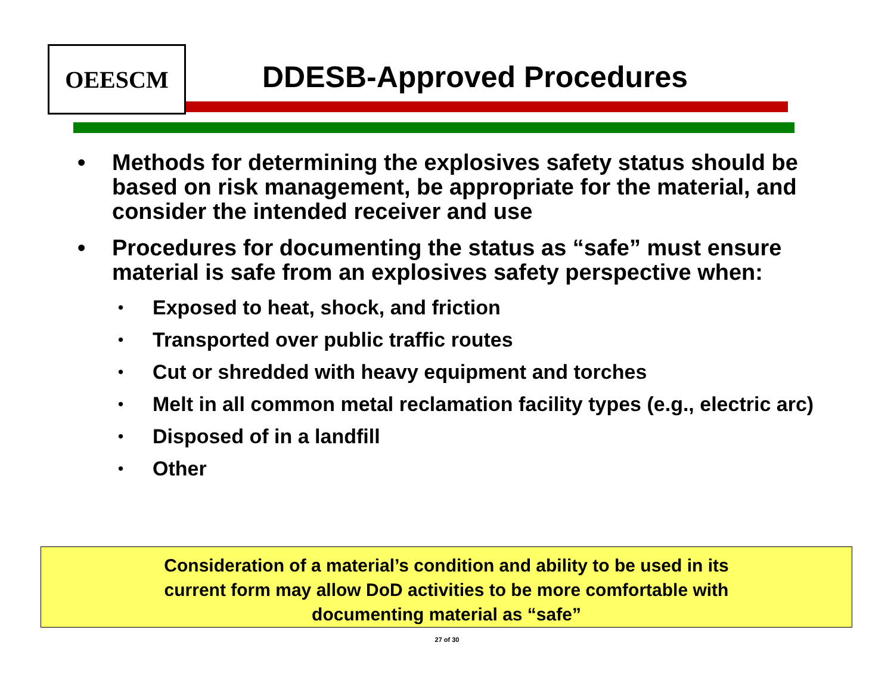OEESCM
DDESB-Approved Procedures
• Methods for determining the explosives safety status should be based on risk management, be appropriate for the material, and consider the intended receiver and use
• Procedures for documenting the status as “safe” must ensure material is safe from an explosives safety perspective when:
• Exposed to heat, shock, and friction
• Transported over public traffic routes
• Cut or shredded with heavy equipment and torches
• Melt in all common metal reclamation facility types (e.g., electric arc)
• Disposed of in a landfill
• Other
Consideration of a material’s condition and ability to be used in its
current form may allow DoD activities to be more comfortable with
documenting material as “safe”
27 of 30